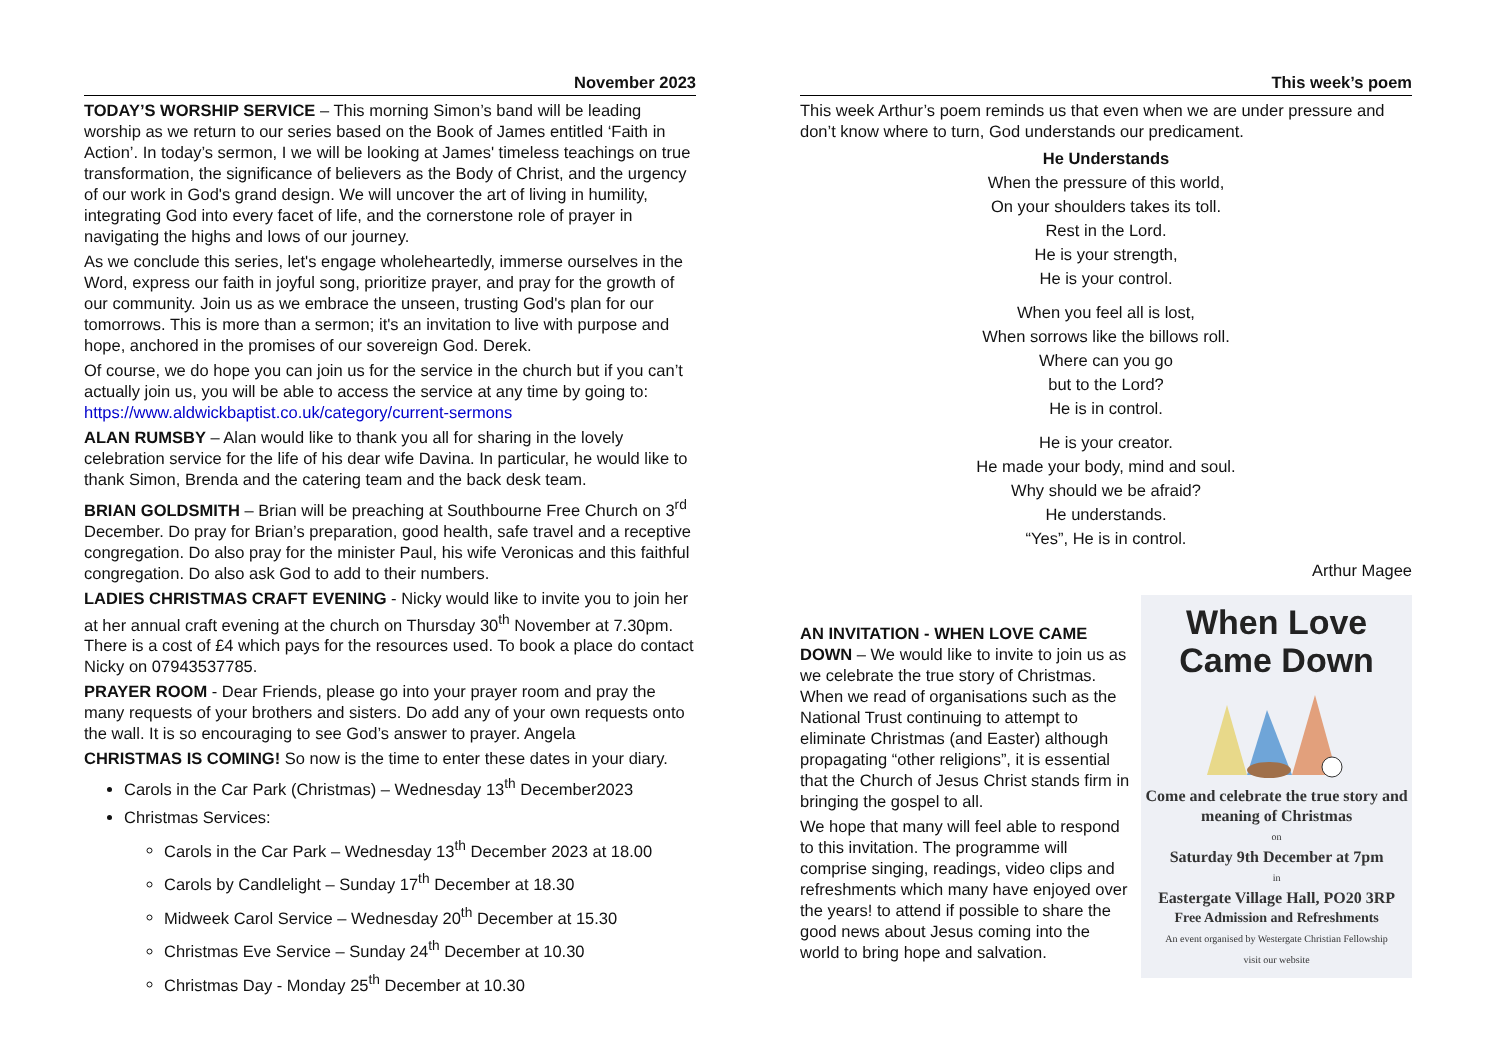November 2023
TODAY’S WORSHIP SERVICE – This morning Simon’s band will be leading worship as we return to our series based on the Book of James entitled ‘Faith in Action’. In today’s sermon, I we will be looking at James' timeless teachings on true transformation, the significance of believers as the Body of Christ, and the urgency of our work in God's grand design. We will uncover the art of living in humility, integrating God into every facet of life, and the cornerstone role of prayer in navigating the highs and lows of our journey.
As we conclude this series, let's engage wholeheartedly, immerse ourselves in the Word, express our faith in joyful song, prioritize prayer, and pray for the growth of our community. Join us as we embrace the unseen, trusting God's plan for our tomorrows. This is more than a sermon; it's an invitation to live with purpose and hope, anchored in the promises of our sovereign God. Derek.
Of course, we do hope you can join us for the service in the church but if you can’t actually join us, you will be able to access the service at any time by going to: https://www.aldwickbaptist.co.uk/category/current-sermons
ALAN RUMSBY – Alan would like to thank you all for sharing in the lovely celebration service for the life of his dear wife Davina. In particular, he would like to thank Simon, Brenda and the catering team and the back desk team.
BRIAN GOLDSMITH – Brian will be preaching at Southbourne Free Church on 3<sup>rd</sup> December. Do pray for Brian’s preparation, good health, safe travel and a receptive congregation. Do also pray for the minister Paul, his wife Veronicas and this faithful congregation. Do also ask God to add to their numbers.
LADIES CHRISTMAS CRAFT EVENING - Nicky would like to invite you to join her at her annual craft evening at the church on Thursday 30<sup>th</sup> November at 7.30pm. There is a cost of £4 which pays for the resources used. To book a place do contact Nicky on 07943537785.
PRAYER ROOM - Dear Friends, please go into your prayer room and pray the many requests of your brothers and sisters. Do add any of your own requests onto the wall. It is so encouraging to see God’s answer to prayer. Angela
CHRISTMAS IS COMING! So now is the time to enter these dates in your diary.
Carols in the Car Park (Christmas) – Wednesday 13<sup>th</sup> December2023
Christmas Services:
Carols in the Car Park – Wednesday 13<sup>th</sup> December 2023 at 18.00
Carols by Candlelight – Sunday 17<sup>th</sup> December at 18.30
Midweek Carol Service – Wednesday 20<sup>th</sup> December at 15.30
Christmas Eve Service – Sunday 24<sup>th</sup> December at 10.30
Christmas Day - Monday 25<sup>th</sup> December at 10.30
This week’s poem
This week Arthur’s poem reminds us that even when we are under pressure and don’t know where to turn, God understands our predicament.
He Understands
When the pressure of this world,
On your shoulders takes its toll.
Rest in the Lord.
He is your strength,
He is your control.
When you feel all is lost,
When sorrows like the billows roll.
Where can you go
but to the Lord?
He is in control.
He is your creator.
He made your body, mind and soul.
Why should we be afraid?
He understands.
“Yes”, He is in control.
Arthur Magee
AN INVITATION - WHEN LOVE CAME DOWN – We would like to invite to join us as we celebrate the true story of Christmas. When we read of organisations such as the National Trust continuing to attempt to eliminate Christmas (and Easter) although propagating “other religions”, it is essential that the Church of Jesus Christ stands firm in bringing the gospel to all.
We hope that many will feel able to respond to this invitation. The programme will comprise singing, readings, video clips and refreshments which many have enjoyed over the years! to attend if possible to share the good news about Jesus coming into the world to bring hope and salvation.
When Love
Came Down
Come and celebrate the true story and meaning of Christmas
on
Saturday 9th December at 7pm
in
Eastergate Village Hall, PO20 3RP
Free Admission and Refreshments
An event organised by Westergate Christian Fellowship
visit our website